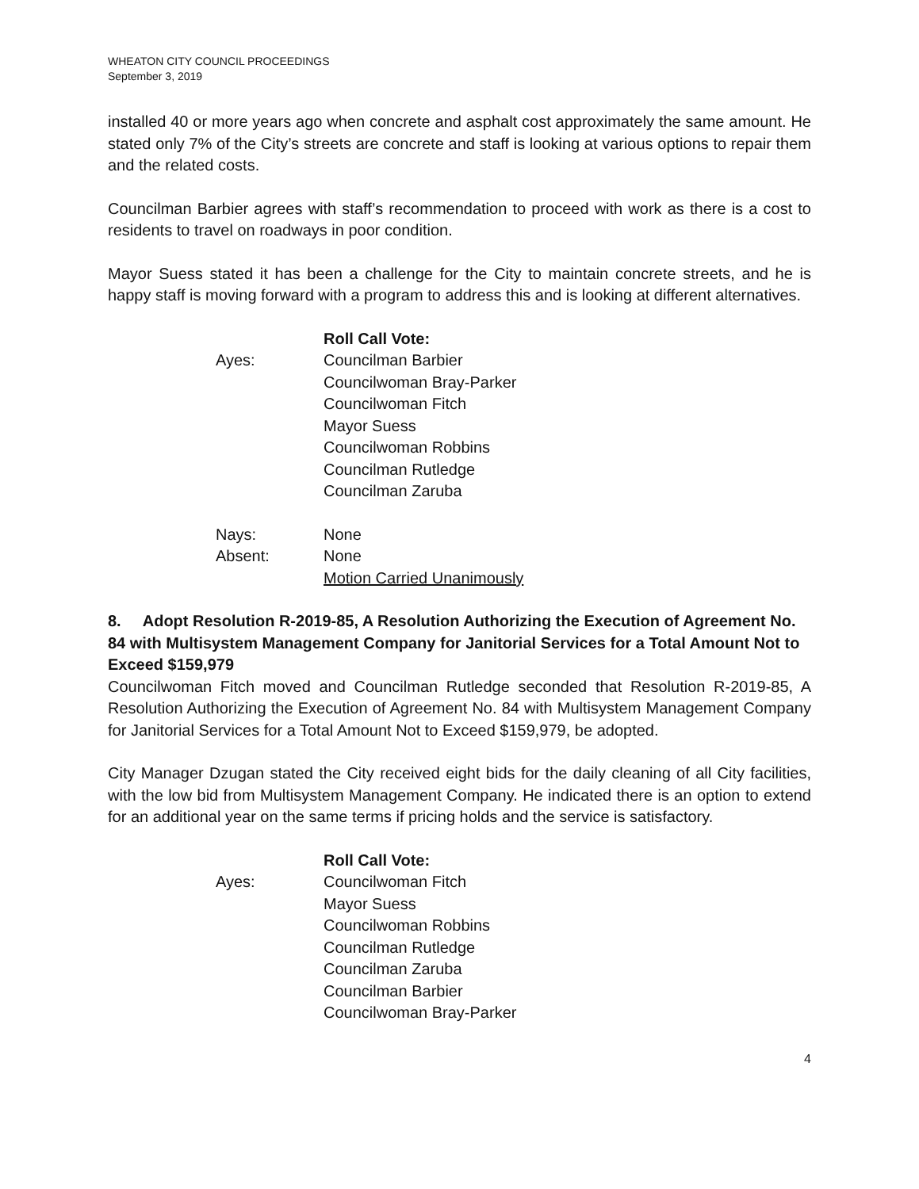WHEATON CITY COUNCIL PROCEEDINGS
September 3, 2019
installed 40 or more years ago when concrete and asphalt cost approximately the same amount. He stated only 7% of the City’s streets are concrete and staff is looking at various options to repair them and the related costs.
Councilman Barbier agrees with staff’s recommendation to proceed with work as there is a cost to residents to travel on roadways in poor condition.
Mayor Suess stated it has been a challenge for the City to maintain concrete streets, and he is happy staff is moving forward with a program to address this and is looking at different alternatives.
Roll Call Vote:
Ayes: Councilman Barbier
Councilwoman Bray-Parker
Councilwoman Fitch
Mayor Suess
Councilwoman Robbins
Councilman Rutledge
Councilman Zaruba
Nays: None
Absent: None
Motion Carried Unanimously
8. Adopt Resolution R-2019-85, A Resolution Authorizing the Execution of Agreement No. 84 with Multisystem Management Company for Janitorial Services for a Total Amount Not to Exceed $159,979
Councilwoman Fitch moved and Councilman Rutledge seconded that Resolution R-2019-85, A Resolution Authorizing the Execution of Agreement No. 84 with Multisystem Management Company for Janitorial Services for a Total Amount Not to Exceed $159,979, be adopted.
City Manager Dzugan stated the City received eight bids for the daily cleaning of all City facilities, with the low bid from Multisystem Management Company. He indicated there is an option to extend for an additional year on the same terms if pricing holds and the service is satisfactory.
Roll Call Vote:
Ayes: Councilwoman Fitch
Mayor Suess
Councilwoman Robbins
Councilman Rutledge
Councilman Zaruba
Councilman Barbier
Councilwoman Bray-Parker
4